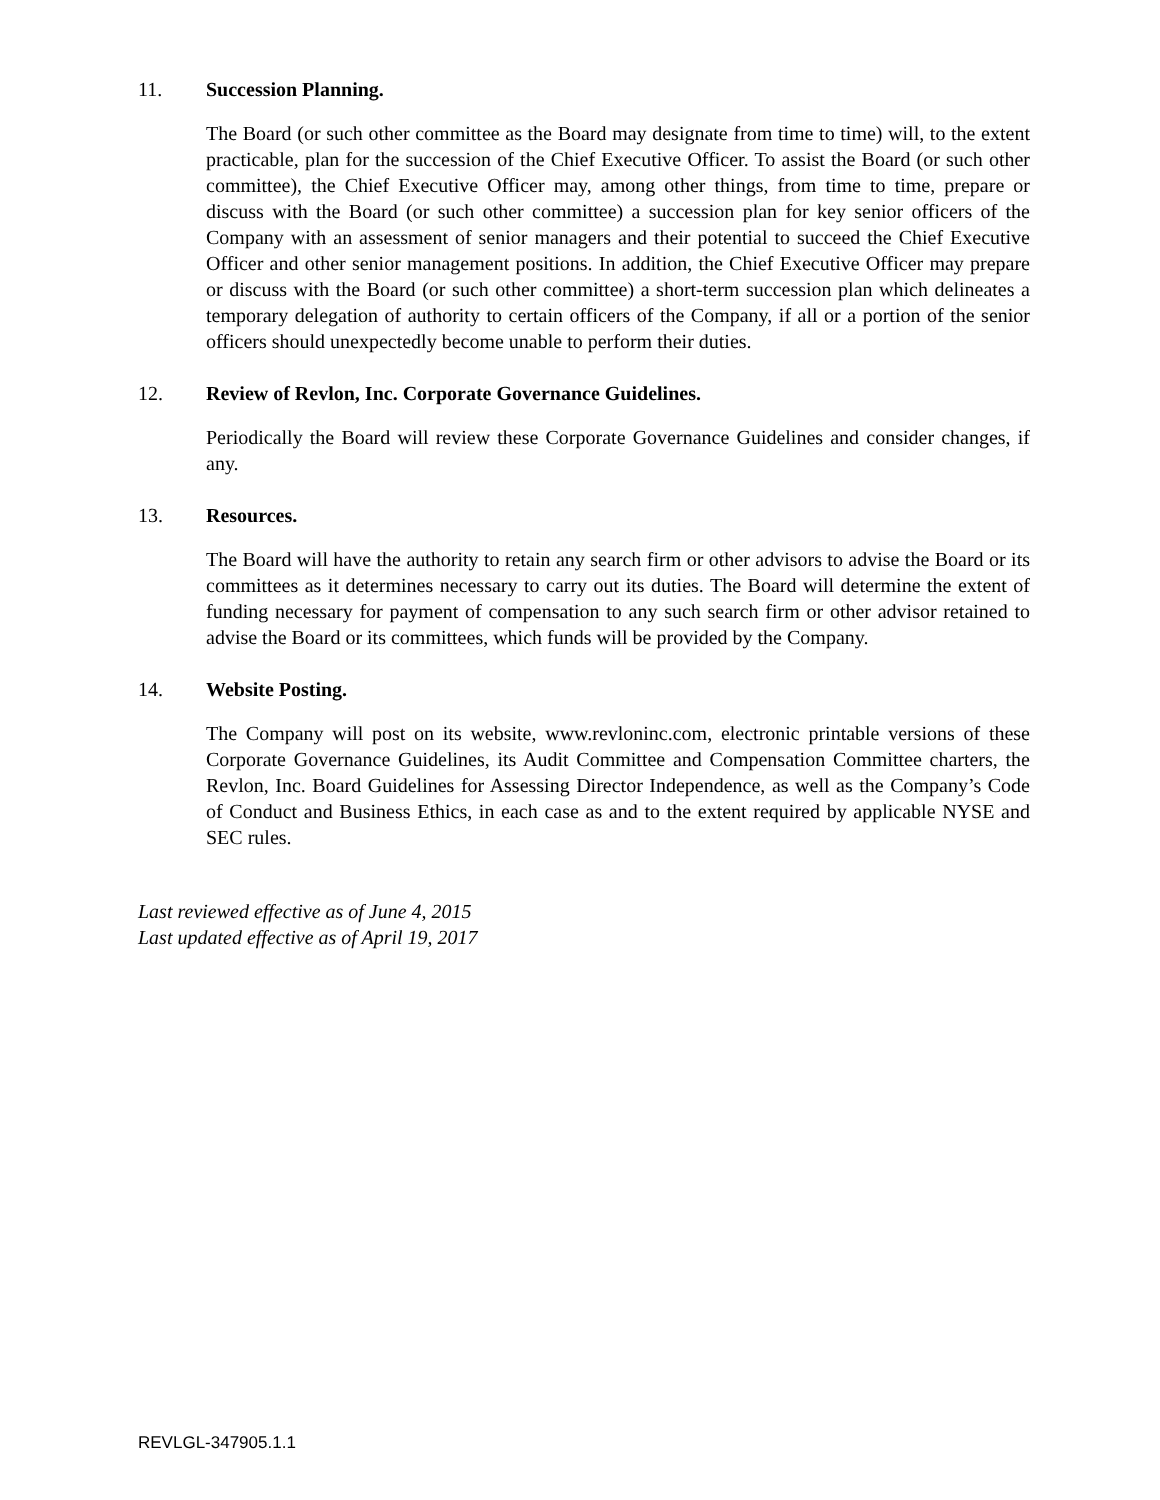11. Succession Planning.
The Board (or such other committee as the Board may designate from time to time) will, to the extent practicable, plan for the succession of the Chief Executive Officer. To assist the Board (or such other committee), the Chief Executive Officer may, among other things, from time to time, prepare or discuss with the Board (or such other committee) a succession plan for key senior officers of the Company with an assessment of senior managers and their potential to succeed the Chief Executive Officer and other senior management positions. In addition, the Chief Executive Officer may prepare or discuss with the Board (or such other committee) a short-term succession plan which delineates a temporary delegation of authority to certain officers of the Company, if all or a portion of the senior officers should unexpectedly become unable to perform their duties.
12. Review of Revlon, Inc. Corporate Governance Guidelines.
Periodically the Board will review these Corporate Governance Guidelines and consider changes, if any.
13. Resources.
The Board will have the authority to retain any search firm or other advisors to advise the Board or its committees as it determines necessary to carry out its duties. The Board will determine the extent of funding necessary for payment of compensation to any such search firm or other advisor retained to advise the Board or its committees, which funds will be provided by the Company.
14. Website Posting.
The Company will post on its website, www.revloninc.com, electronic printable versions of these Corporate Governance Guidelines, its Audit Committee and Compensation Committee charters, the Revlon, Inc. Board Guidelines for Assessing Director Independence, as well as the Company’s Code of Conduct and Business Ethics, in each case as and to the extent required by applicable NYSE and SEC rules.
Last reviewed effective as of June 4, 2015
Last updated effective as of April 19, 2017
REVLGL-347905.1.1